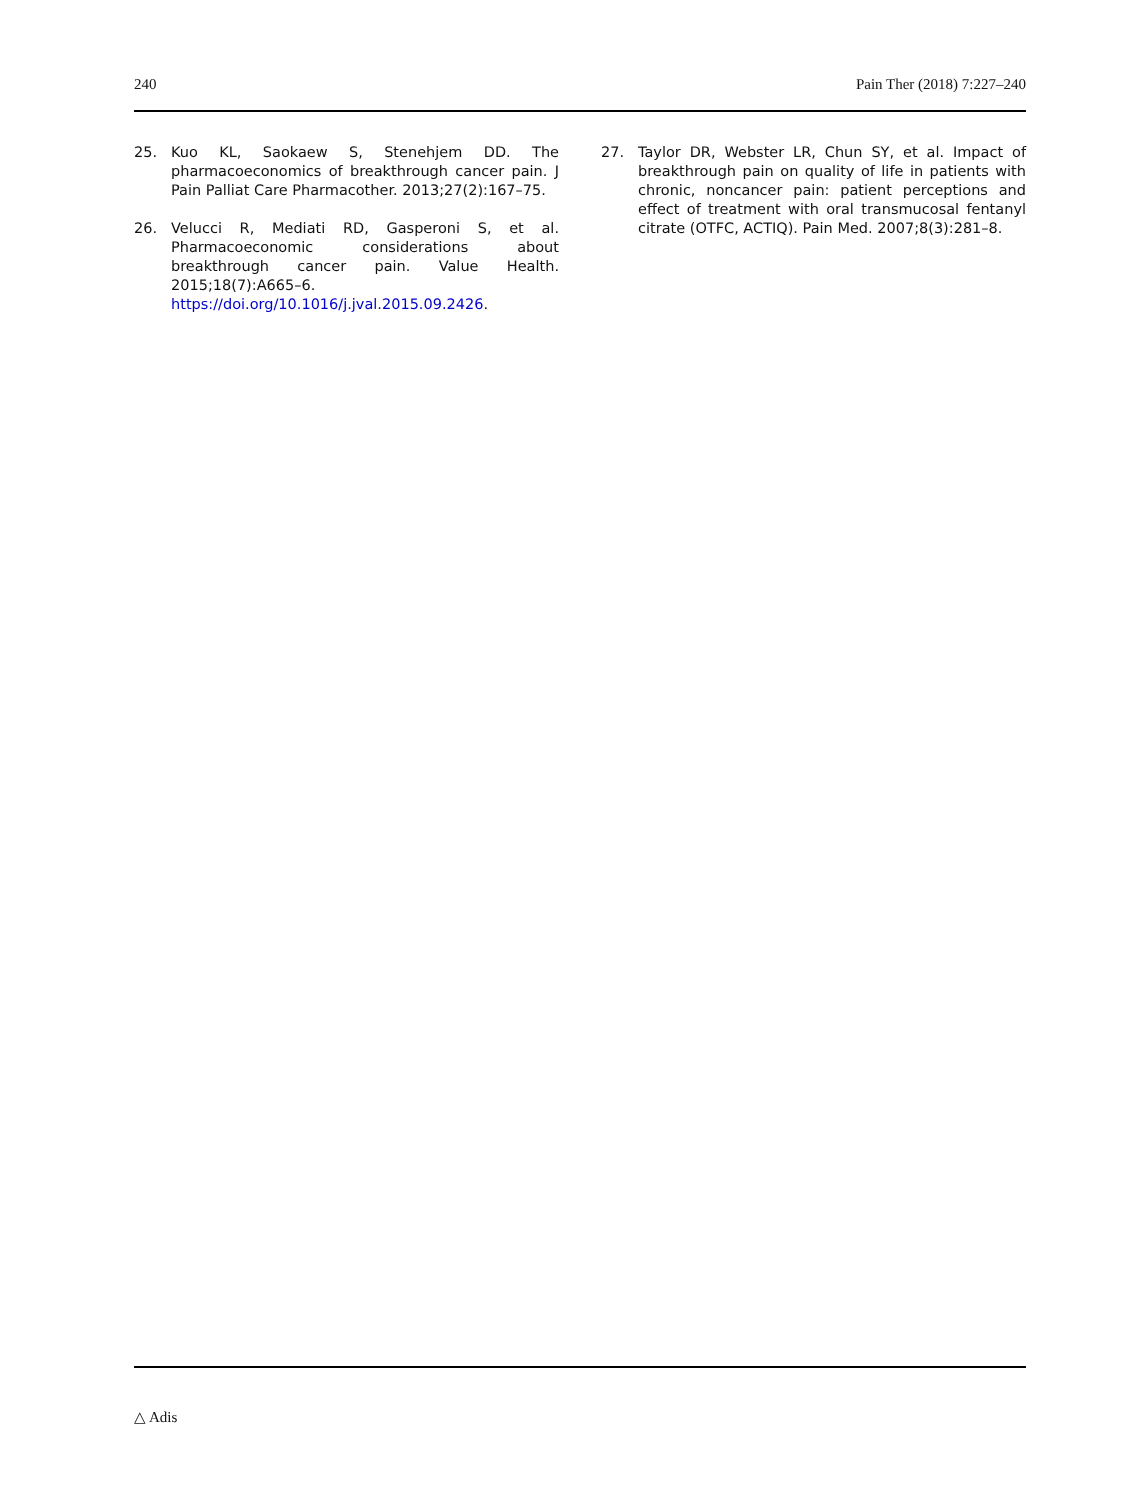240 Pain Ther (2018) 7:227–240
25. Kuo KL, Saokaew S, Stenehjem DD. The pharmacoeconomics of breakthrough cancer pain. J Pain Palliat Care Pharmacother. 2013;27(2):167–75.
26. Velucci R, Mediati RD, Gasperoni S, et al. Pharmacoeconomic considerations about breakthrough cancer pain. Value Health. 2015;18(7):A665–6. https://doi.org/10.1016/j.jval.2015.09.2426.
27. Taylor DR, Webster LR, Chun SY, et al. Impact of breakthrough pain on quality of life in patients with chronic, noncancer pain: patient perceptions and effect of treatment with oral transmucosal fentanyl citrate (OTFC, ACTIQ). Pain Med. 2007;8(3):281–8.
△ Adis